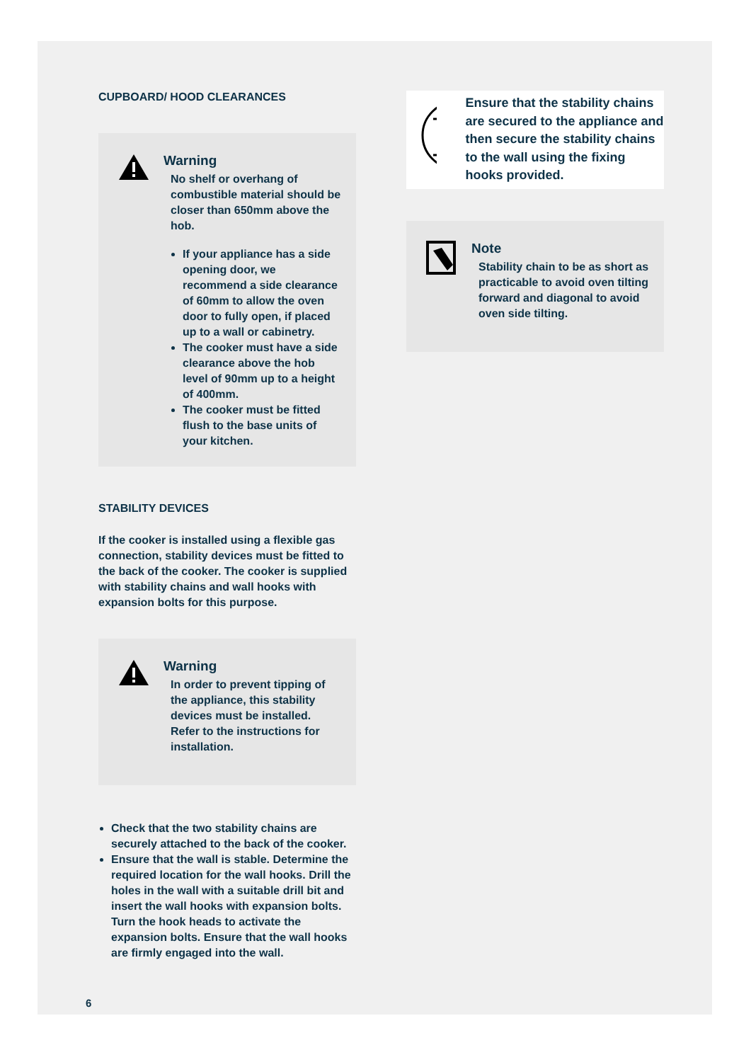CUPBOARD/ HOOD CLEARANCES
Warning
No shelf or overhang of combustible material should be closer than 650mm above the hob.
If your appliance has a side opening door, we recommend a side clearance of 60mm to allow the oven door to fully open, if placed up to a wall or cabinetry.
The cooker must have a side clearance above the hob level of 90mm up to a height of 400mm.
The cooker must be fitted flush to the base units of your kitchen.
STABILITY DEVICES
If the cooker is installed using a flexible gas connection, stability devices must be fitted to the back of the cooker. The cooker is supplied with stability chains and wall hooks with expansion bolts for this purpose.
Warning
In order to prevent tipping of the appliance, this stability devices must be installed. Refer to the instructions for installation.
Check that the two stability chains are securely attached to the back of the cooker.
Ensure that the wall is stable. Determine the required location for the wall hooks. Drill the holes in the wall with a suitable drill bit and insert the wall hooks with expansion bolts. Turn the hook heads to activate the expansion bolts. Ensure that the wall hooks are firmly engaged into the wall.
Ensure that the stability chains are secured to the appliance and then secure the stability chains to the wall using the fixing hooks provided.
Note
Stability chain to be as short as practicable to avoid oven tilting forward and diagonal to avoid oven side tilting.
6